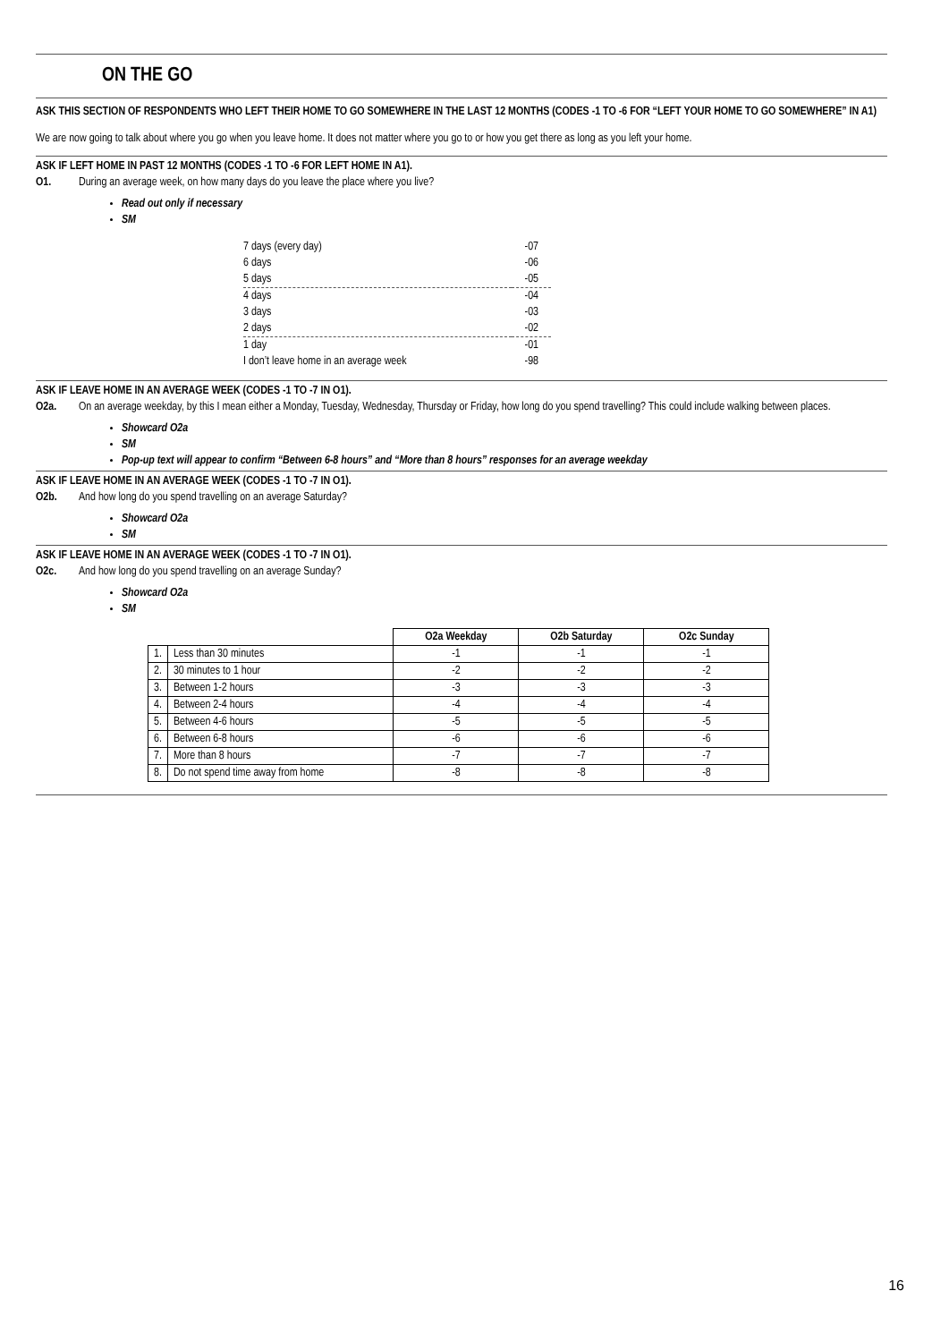ON THE GO
ASK THIS SECTION OF RESPONDENTS WHO LEFT THEIR HOME TO GO SOMEWHERE IN THE LAST 12 MONTHS (CODES -1 TO -6 FOR “LEFT YOUR HOME TO GO SOMEWHERE” IN A1)
We are now going to talk about where you go when you leave home. It does not matter where you go to or how you get there as long as you left your home.
ASK IF LEFT HOME IN PAST 12 MONTHS (CODES -1 TO -6 FOR LEFT HOME IN A1).
O1. During an average week, on how many days do you leave the place where you live?
Read out only if necessary
SM
| 7 days (every day) | -07 |
| 6 days | -06 |
| 5 days | -05 |
| 4 days | -04 |
| 3 days | -03 |
| 2 days | -02 |
| 1 day | -01 |
| I don’t leave home in an average week | -98 |
ASK IF LEAVE HOME IN AN AVERAGE WEEK (CODES -1 TO -7 IN O1).
O2a. On an average weekday, by this I mean either a Monday, Tuesday, Wednesday, Thursday or Friday, how long do you spend travelling? This could include walking between places.
Showcard O2a
SM
Pop-up text will appear to confirm “Between 6-8 hours” and “More than 8 hours” responses for an average weekday
ASK IF LEAVE HOME IN AN AVERAGE WEEK (CODES -1 TO -7 IN O1).
O2b. And how long do you spend travelling on an average Saturday?
Showcard O2a
SM
ASK IF LEAVE HOME IN AN AVERAGE WEEK (CODES -1 TO -7 IN O1).
O2c. And how long do you spend travelling on an average Sunday?
Showcard O2a
SM
| | | O2a Weekday | O2b Saturday | O2c Sunday |
| 1. | Less than 30 minutes | -1 | -1 | -1 |
| 2. | 30 minutes to 1 hour | -2 | -2 | -2 |
| 3. | Between 1-2 hours | -3 | -3 | -3 |
| 4. | Between 2-4 hours | -4 | -4 | -4 |
| 5. | Between 4-6 hours | -5 | -5 | -5 |
| 6. | Between 6-8 hours | -6 | -6 | -6 |
| 7. | More than 8 hours | -7 | -7 | -7 |
| 8. | Do not spend time away from home | -8 | -8 | -8 |
16